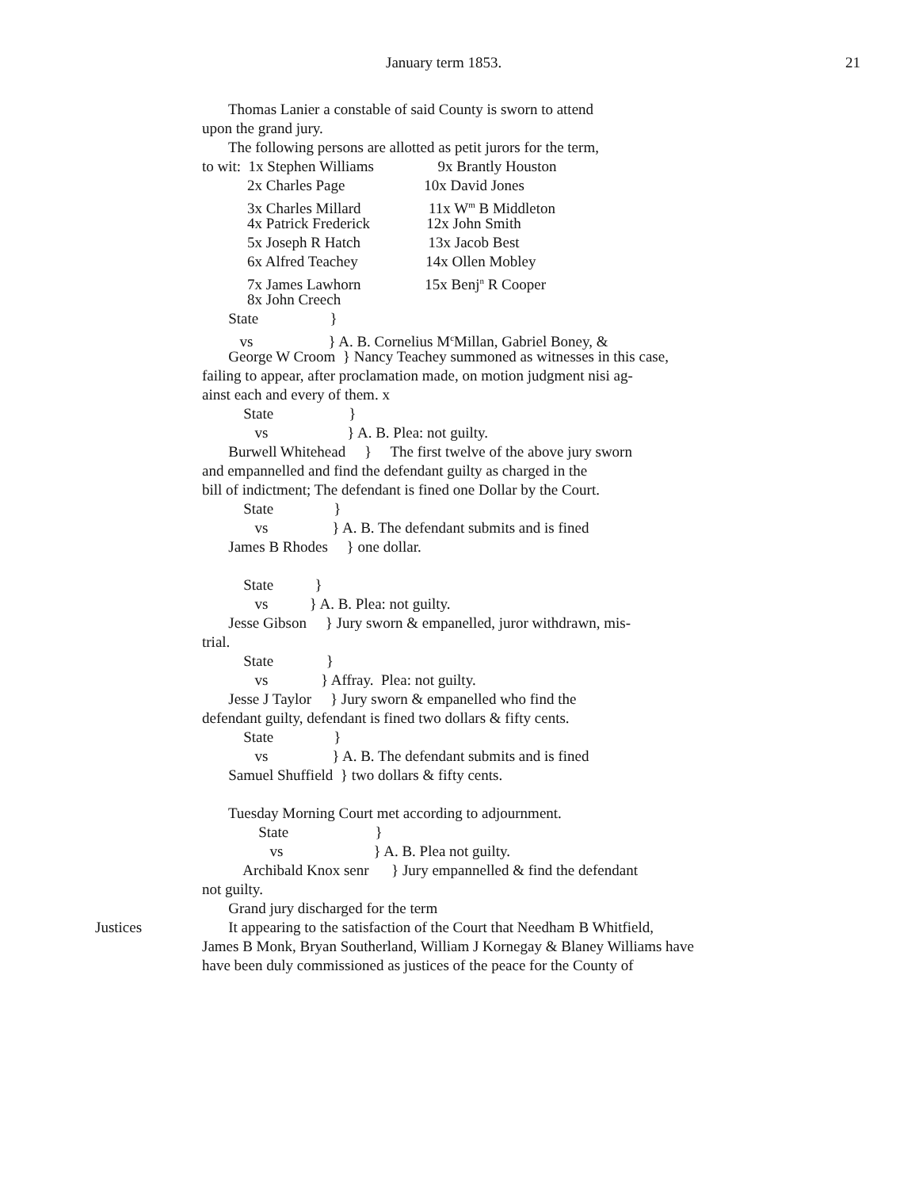January term 1853. 21
Thomas Lanier a constable of said County is sworn to attend
upon the grand jury.
The following persons are allotted as petit jurors for the term,
to wit: 1x Stephen Williams 9x Brantly Houston
2x Charles Page 10x David Jones
3x Charles Millard 11x W<sup>m</sup> B Middleton
4x Patrick Frederick 12x John Smith
5x Joseph R Hatch 13x Jacob Best
6x Alfred Teachey 14x Ollen Mobley
7x James Lawhorn 15x Benj<sup>n</sup> R Cooper
8x John Creech
State }
vs } A. B. Cornelius M<sup>c</sup>Millan, Gabriel Boney, &
George W Croom } Nancy Teachey summoned as witnesses in this case,
failing to appear, after proclamation made, on motion judgment nisi ag-
ainst each and every of them. x
State }
vs } A. B. Plea: not guilty.
Burwell Whitehead } The first twelve of the above jury sworn
and empannelled and find the defendant guilty as charged in the
bill of indictment; The defendant is fined one Dollar by the Court.
State }
vs } A. B. The defendant submits and is fined
James B Rhodes } one dollar.
State }
vs } A. B. Plea: not guilty.
Jesse Gibson } Jury sworn & empanelled, juror withdrawn, mis-
trial.
State }
vs } Affray. Plea: not guilty.
Jesse J Taylor } Jury sworn & empanelled who find the
defendant guilty, defendant is fined two dollars & fifty cents.
State }
vs } A. B. The defendant submits and is fined
Samuel Shuffield } two dollars & fifty cents.
Tuesday Morning Court met according to adjournment.
State }
vs } A. B. Plea not guilty.
Archibald Knox senr } Jury empannelled & find the defendant
not guilty.
Grand jury discharged for the term
Justices It appearing to the satisfaction of the Court that Needham B Whitfield,
James B Monk, Bryan Southerland, William J Kornegay & Blaney Williams have
have been duly commissioned as justices of the peace for the County of